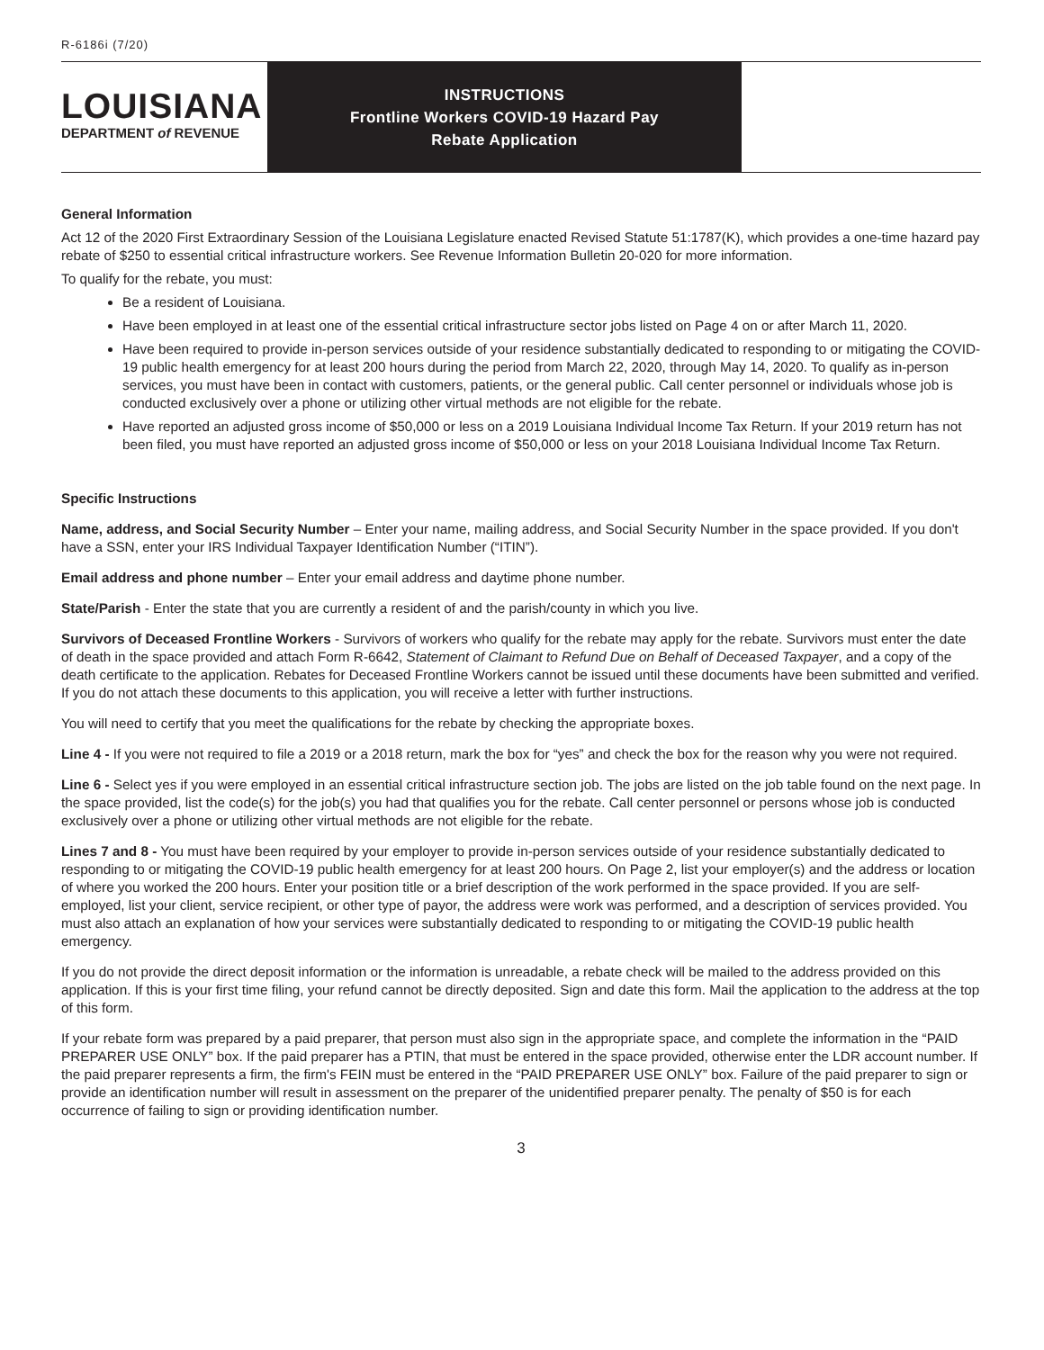R-6186i (7/20)
LOUISIANA
DEPARTMENT of REVENUE
INSTRUCTIONS
Frontline Workers COVID-19 Hazard Pay
Rebate Application
General Information
Act 12 of the 2020 First Extraordinary Session of the Louisiana Legislature enacted Revised Statute 51:1787(K), which provides a one-time hazard pay rebate of $250 to essential critical infrastructure workers. See Revenue Information Bulletin 20-020 for more information.
To qualify for the rebate, you must:
Be a resident of Louisiana.
Have been employed in at least one of the essential critical infrastructure sector jobs listed on Page 4 on or after March 11, 2020.
Have been required to provide in-person services outside of your residence substantially dedicated to responding to or mitigating the COVID-19 public health emergency for at least 200 hours during the period from March 22, 2020, through May 14, 2020. To qualify as in-person services, you must have been in contact with customers, patients, or the general public. Call center personnel or individuals whose job is conducted exclusively over a phone or utilizing other virtual methods are not eligible for the rebate.
Have reported an adjusted gross income of $50,000 or less on a 2019 Louisiana Individual Income Tax Return. If your 2019 return has not been filed, you must have reported an adjusted gross income of $50,000 or less on your 2018 Louisiana Individual Income Tax Return.
Specific Instructions
Name, address, and Social Security Number – Enter your name, mailing address, and Social Security Number in the space provided. If you don't have a SSN, enter your IRS Individual Taxpayer Identification Number (“ITIN”).
Email address and phone number – Enter your email address and daytime phone number.
State/Parish - Enter the state that you are currently a resident of and the parish/county in which you live.
Survivors of Deceased Frontline Workers - Survivors of workers who qualify for the rebate may apply for the rebate. Survivors must enter the date of death in the space provided and attach Form R-6642, Statement of Claimant to Refund Due on Behalf of Deceased Taxpayer, and a copy of the death certificate to the application. Rebates for Deceased Frontline Workers cannot be issued until these documents have been submitted and verified. If you do not attach these documents to this application, you will receive a letter with further instructions.
You will need to certify that you meet the qualifications for the rebate by checking the appropriate boxes.
Line 4 - If you were not required to file a 2019 or a 2018 return, mark the box for “yes” and check the box for the reason why you were not required.
Line 6 - Select yes if you were employed in an essential critical infrastructure section job. The jobs are listed on the job table found on the next page. In the space provided, list the code(s) for the job(s) you had that qualifies you for the rebate. Call center personnel or persons whose job is conducted exclusively over a phone or utilizing other virtual methods are not eligible for the rebate.
Lines 7 and 8 - You must have been required by your employer to provide in-person services outside of your residence substantially dedicated to responding to or mitigating the COVID-19 public health emergency for at least 200 hours. On Page 2, list your employer(s) and the address or location of where you worked the 200 hours. Enter your position title or a brief description of the work performed in the space provided. If you are self-employed, list your client, service recipient, or other type of payor, the address were work was performed, and a description of services provided. You must also attach an explanation of how your services were substantially dedicated to responding to or mitigating the COVID-19 public health emergency.
If you do not provide the direct deposit information or the information is unreadable, a rebate check will be mailed to the address provided on this application. If this is your first time filing, your refund cannot be directly deposited. Sign and date this form. Mail the application to the address at the top of this form.
If your rebate form was prepared by a paid preparer, that person must also sign in the appropriate space, and complete the information in the “PAID PREPARER USE ONLY” box. If the paid preparer has a PTIN, that must be entered in the space provided, otherwise enter the LDR account number. If the paid preparer represents a firm, the firm's FEIN must be entered in the “PAID PREPARER USE ONLY” box. Failure of the paid preparer to sign or provide an identification number will result in assessment on the preparer of the unidentified preparer penalty. The penalty of $50 is for each occurrence of failing to sign or providing identification number.
3